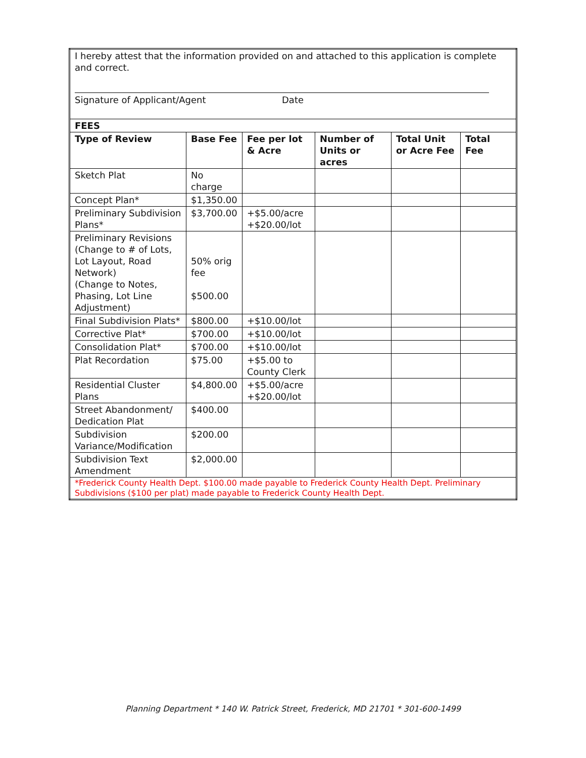| I hereby attest that the information provided on and attached to this application is complete and correct. Signature of Applicant/Agent Date | | | | | |
| FEES | | | | | |
| Type of Review | Base Fee | Fee per lot & Acre | Number of Units or acres | Total Unit or Acre Fee | Total Fee |
| Sketch Plat | No charge | | | | |
| Concept Plan* | $1,350.00 | | | | |
| Preliminary Subdivision Plans* | $3,700.00 | +$5.00/acre +$20.00/lot | | | |
| Preliminary Revisions (Change to # of Lots, Lot Layout, Road Network) (Change to Notes, Phasing, Lot Line Adjustment) | 50% orig fee $500.00 | | | | |
| Final Subdivision Plats* | $800.00 | +$10.00/lot | | | |
| Corrective Plat* | $700.00 | +$10.00/lot | | | |
| Consolidation Plat* | $700.00 | +$10.00/lot | | | |
| Plat Recordation | $75.00 | +$5.00 to County Clerk | | | |
| Residential Cluster Plans | $4,800.00 | +$5.00/acre +$20.00/lot | | | |
| Street Abandonment/ Dedication Plat | $400.00 | | | | |
| Subdivision Variance/Modification | $200.00 | | | | |
| Subdivision Text Amendment | $2,000.00 | | | | |
| *Frederick County Health Dept. $100.00 made payable to Frederick County Health Dept. Preliminary Subdivisions ($100 per plat) made payable to Frederick County Health Dept. | | | | | |
Planning Department * 140 W. Patrick Street, Frederick, MD 21701 * 301-600-1499